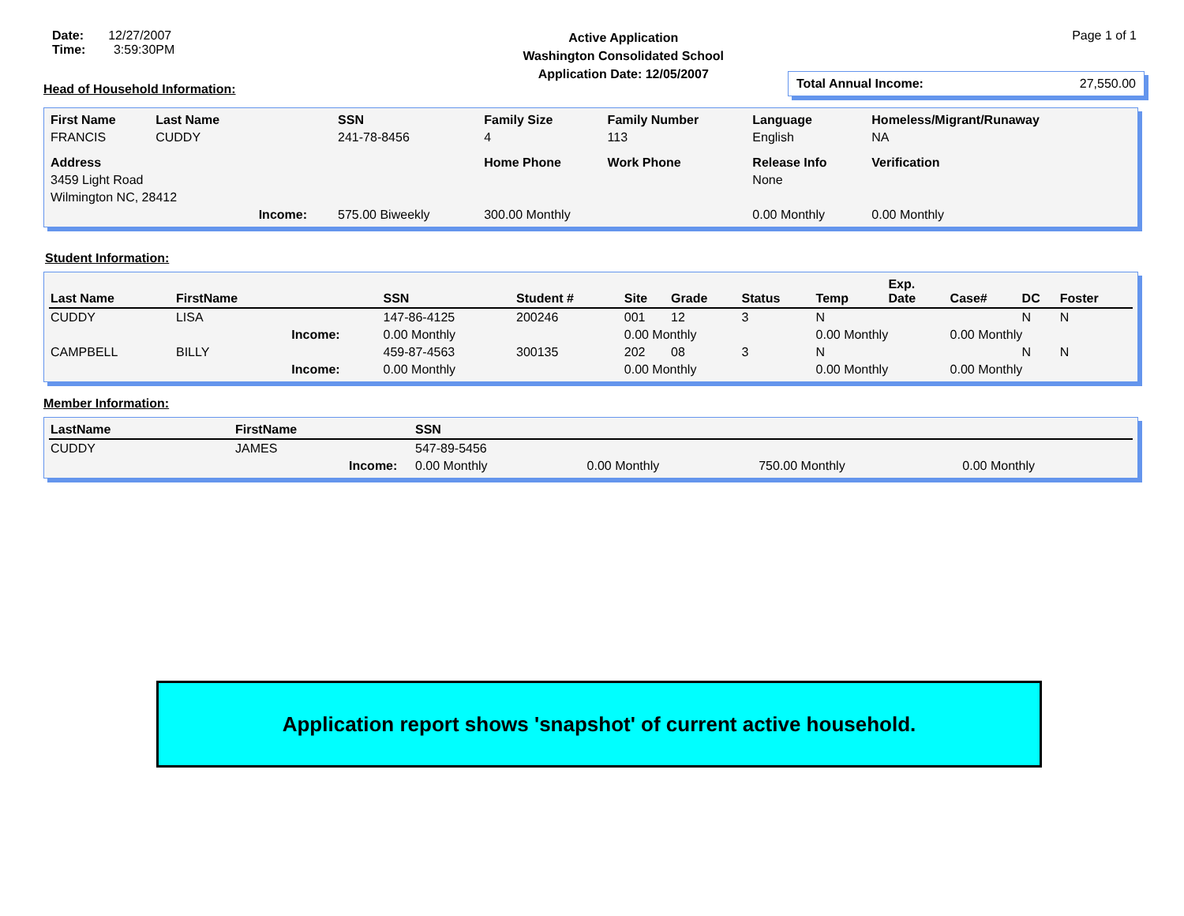Date: 12/27/2007
Time: 3:59:30PM
Active Application
Washington Consolidated School
Application Date: 12/05/2007
Page 1 of 1
Total Annual Income: 27,550.00
Head of Household Information:
| First Name | Last Name | | SSN | Family Size | Family Number | Language | Homeless/Migrant/Runaway |
| --- | --- | --- | --- | --- | --- | --- | --- |
| FRANCIS | CUDDY | | 241-78-8456 | 4 | 113 | English | NA |
| Address | | | | Home Phone | Work Phone | Release Info | Verification |
| 3459 Light Road | | | | | | None | |
| Wilmington NC, 28412 | | | | | | | |
| | | Income: | 575.00 Biweekly | 300.00 Monthly | | 0.00 Monthly | 0.00 Monthly |
Student Information:
| Last Name | FirstName | | SSN | Student # | Site | Grade | Status | Temp | Exp. Date | Case# | DC | Foster |
| --- | --- | --- | --- | --- | --- | --- | --- | --- | --- | --- | --- | --- |
| CUDDY | LISA | | 147-86-4125 | 200246 | 001 | 12 | 3 | N | | | N | N |
| | | Income: | 0.00 Monthly | | 0.00 Monthly | | | 0.00 Monthly | | 0.00 Monthly | | |
| CAMPBELL | BILLY | | 459-87-4563 | 300135 | 202 | 08 | 3 | N | | | N | N |
| | | Income: | 0.00 Monthly | | 0.00 Monthly | | | 0.00 Monthly | | 0.00 Monthly | | |
Member Information:
| LastName | FirstName | | SSN | | | |
| --- | --- | --- | --- | --- | --- | --- |
| CUDDY | JAMES | | 547-89-5456 | | | |
| | | Income: | 0.00 Monthly | 0.00 Monthly | 750.00 Monthly | 0.00 Monthly |
Application report shows 'snapshot' of current active household.